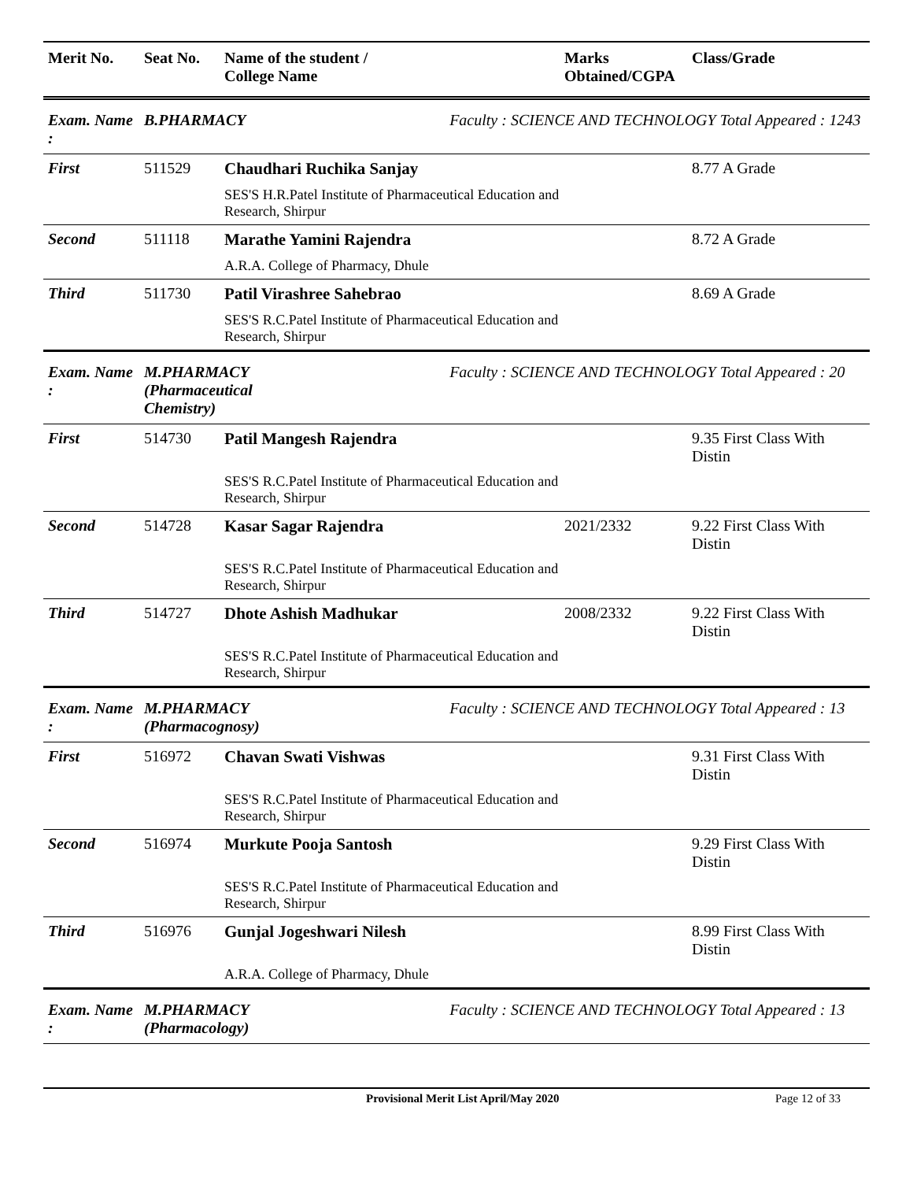| Merit No. | Seat No. | Name of the student / College Name | | Marks Obtained/CGPA | Class/Grade |
| --- | --- | --- | --- | --- | --- |
| Exam. Name : | B.PHARMACY | | Faculty : SCIENCE AND TECHNOLOGY Total Appeared : 1243 | | |
| First | 511529 | Chaudhari Ruchika Sanjay | | | 8.77 A Grade |
| | | SES'S H.R.Patel Institute of Pharmaceutical Education and Research, Shirpur | | | |
| Second | 511118 | Marathe Yamini Rajendra | | | 8.72 A Grade |
| | | A.R.A. College of Pharmacy, Dhule | | | |
| Third | 511730 | Patil Virashree Sahebrao | | | 8.69 A Grade |
| | | SES'S R.C.Patel Institute of Pharmaceutical Education and Research, Shirpur | | | |
| Exam. Name : | M.PHARMACY (Pharmaceutical Chemistry) | | Faculty : SCIENCE AND TECHNOLOGY Total Appeared : 20 | | |
| First | 514730 | Patil Mangesh Rajendra | | | 9.35 First Class With Distin |
| | | SES'S R.C.Patel Institute of Pharmaceutical Education and Research, Shirpur | | | |
| Second | 514728 | Kasar Sagar Rajendra | | 2021/2332 | 9.22 First Class With Distin |
| | | SES'S R.C.Patel Institute of Pharmaceutical Education and Research, Shirpur | | | |
| Third | 514727 | Dhote Ashish Madhukar | | 2008/2332 | 9.22 First Class With Distin |
| | | SES'S R.C.Patel Institute of Pharmaceutical Education and Research, Shirpur | | | |
| Exam. Name : | M.PHARMACY (Pharmacognosy) | | Faculty : SCIENCE AND TECHNOLOGY Total Appeared : 13 | | |
| First | 516972 | Chavan Swati Vishwas | | | 9.31 First Class With Distin |
| | | SES'S R.C.Patel Institute of Pharmaceutical Education and Research, Shirpur | | | |
| Second | 516974 | Murkute Pooja Santosh | | | 9.29 First Class With Distin |
| | | SES'S R.C.Patel Institute of Pharmaceutical Education and Research, Shirpur | | | |
| Third | 516976 | Gunjal Jogeshwari Nilesh | | | 8.99 First Class With Distin |
| | | A.R.A. College of Pharmacy, Dhule | | | |
| Exam. Name : | M.PHARMACY (Pharmacology) | | Faculty : SCIENCE AND TECHNOLOGY Total Appeared : 13 | | |
Provisional Merit List April/May 2020 Page 12 of 33